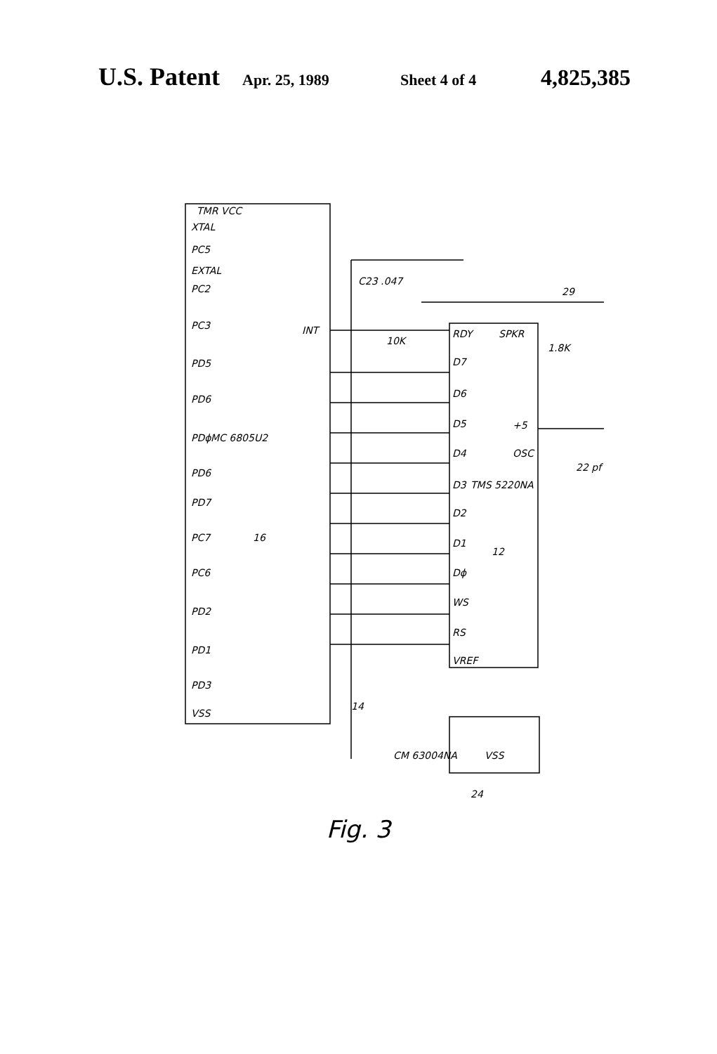U.S. Patent Apr. 25, 1989 Sheet 4 of 4 4,825,385
TMR VCC
XTAL
PC5
EXTAL
PC2
PC3
PD5
PD6
PDϕ
MC 6805U2
PD6
PD7
PC7
16
PC6
PD2
PD1
PD3
VSS
INT
C23 .047
10K
RDY
SPKR
D7
D6
D5
D4
D3
D2
D1
Dϕ
WS
RS
VREF
+5
OSC
TMS 5220NA
12
1.8K
29
22 pf
CM 63004NA
VSS
14
24
Fig. 3